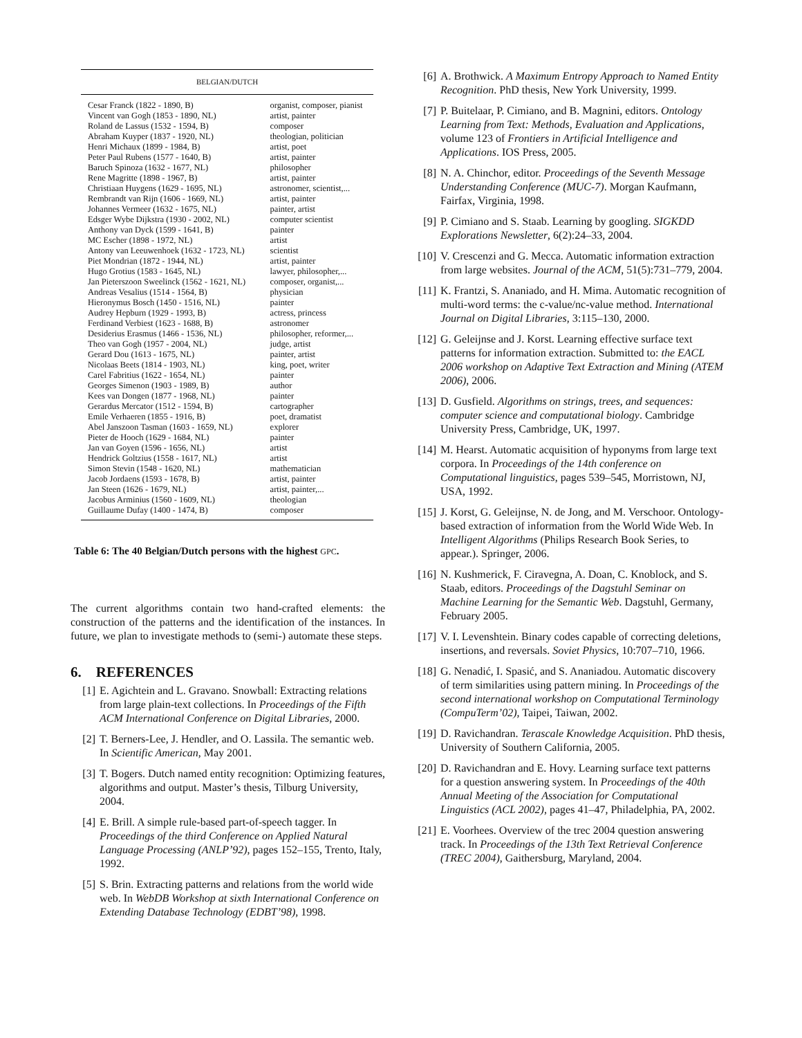| BELGIAN/DUTCH | |
| --- | --- |
| Cesar Franck (1822 - 1890, B) | organist, composer, pianist |
| Vincent van Gogh (1853 - 1890, NL) | artist, painter |
| Roland de Lassus (1532 - 1594, B) | composer |
| Abraham Kuyper (1837 - 1920, NL) | theologian, politician |
| Henri Michaux (1899 - 1984, B) | artist, poet |
| Peter Paul Rubens (1577 - 1640, B) | artist, painter |
| Baruch Spinoza (1632 - 1677, NL) | philosopher |
| Rene Magritte (1898 - 1967, B) | artist, painter |
| Christiaan Huygens (1629 - 1695, NL) | astronomer, scientist,... |
| Rembrandt van Rijn (1606 - 1669, NL) | artist, painter |
| Johannes Vermeer (1632 - 1675, NL) | painter, artist |
| Edsger Wybe Dijkstra (1930 - 2002, NL) | computer scientist |
| Anthony van Dyck (1599 - 1641, B) | painter |
| MC Escher (1898 - 1972, NL) | artist |
| Antony van Leeuwenhoek (1632 - 1723, NL) | scientist |
| Piet Mondrian (1872 - 1944, NL) | artist, painter |
| Hugo Grotius (1583 - 1645, NL) | lawyer, philosopher,... |
| Jan Pieterszoon Sweelinck (1562 - 1621, NL) | composer, organist,... |
| Andreas Vesalius (1514 - 1564, B) | physician |
| Hieronymus Bosch (1450 - 1516, NL) | painter |
| Audrey Hepburn (1929 - 1993, B) | actress, princess |
| Ferdinand Verbiest (1623 - 1688, B) | astronomer |
| Desiderius Erasmus (1466 - 1536, NL) | philosopher, reformer,... |
| Theo van Gogh (1957 - 2004, NL) | judge, artist |
| Gerard Dou (1613 - 1675, NL) | painter, artist |
| Nicolaas Beets (1814 - 1903, NL) | king, poet, writer |
| Carel Fabritius (1622 - 1654, NL) | painter |
| Georges Simenon (1903 - 1989, B) | author |
| Kees van Dongen (1877 - 1968, NL) | painter |
| Gerardus Mercator (1512 - 1594, B) | cartographer |
| Emile Verhaeren (1855 - 1916, B) | poet, dramatist |
| Abel Janszoon Tasman (1603 - 1659, NL) | explorer |
| Pieter de Hooch (1629 - 1684, NL) | painter |
| Jan van Goyen (1596 - 1656, NL) | artist |
| Hendrick Goltzius (1558 - 1617, NL) | artist |
| Simon Stevin (1548 - 1620, NL) | mathematician |
| Jacob Jordaens (1593 - 1678, B) | artist, painter |
| Jan Steen (1626 - 1679, NL) | artist, painter,... |
| Jacobus Arminius (1560 - 1609, NL) | theologian |
| Guillaume Dufay (1400 - 1474, B) | composer |
Table 6: The 40 Belgian/Dutch persons with the highest GPC.
The current algorithms contain two hand-crafted elements: the construction of the patterns and the identification of the instances. In future, we plan to investigate methods to (semi-) automate these steps.
6. REFERENCES
[1] E. Agichtein and L. Gravano. Snowball: Extracting relations from large plain-text collections. In Proceedings of the Fifth ACM International Conference on Digital Libraries, 2000.
[2] T. Berners-Lee, J. Hendler, and O. Lassila. The semantic web. In Scientific American, May 2001.
[3] T. Bogers. Dutch named entity recognition: Optimizing features, algorithms and output. Master’s thesis, Tilburg University, 2004.
[4] E. Brill. A simple rule-based part-of-speech tagger. In Proceedings of the third Conference on Applied Natural Language Processing (ANLP’92), pages 152–155, Trento, Italy, 1992.
[5] S. Brin. Extracting patterns and relations from the world wide web. In WebDB Workshop at sixth International Conference on Extending Database Technology (EDBT’98), 1998.
[6] A. Brothwick. A Maximum Entropy Approach to Named Entity Recognition. PhD thesis, New York University, 1999.
[7] P. Buitelaar, P. Cimiano, and B. Magnini, editors. Ontology Learning from Text: Methods, Evaluation and Applications, volume 123 of Frontiers in Artificial Intelligence and Applications. IOS Press, 2005.
[8] N. A. Chinchor, editor. Proceedings of the Seventh Message Understanding Conference (MUC-7). Morgan Kaufmann, Fairfax, Virginia, 1998.
[9] P. Cimiano and S. Staab. Learning by googling. SIGKDD Explorations Newsletter, 6(2):24–33, 2004.
[10] V. Crescenzi and G. Mecca. Automatic information extraction from large websites. Journal of the ACM, 51(5):731–779, 2004.
[11] K. Frantzi, S. Ananiado, and H. Mima. Automatic recognition of multi-word terms: the c-value/nc-value method. International Journal on Digital Libraries, 3:115–130, 2000.
[12] G. Geleijnse and J. Korst. Learning effective surface text patterns for information extraction. Submitted to: the EACL 2006 workshop on Adaptive Text Extraction and Mining (ATEM 2006), 2006.
[13] D. Gusfield. Algorithms on strings, trees, and sequences: computer science and computational biology. Cambridge University Press, Cambridge, UK, 1997.
[14] M. Hearst. Automatic acquisition of hyponyms from large text corpora. In Proceedings of the 14th conference on Computational linguistics, pages 539–545, Morristown, NJ, USA, 1992.
[15] J. Korst, G. Geleijnse, N. de Jong, and M. Verschoor. Ontology-based extraction of information from the World Wide Web. In Intelligent Algorithms (Philips Research Book Series, to appear.). Springer, 2006.
[16] N. Kushmerick, F. Ciravegna, A. Doan, C. Knoblock, and S. Staab, editors. Proceedings of the Dagstuhl Seminar on Machine Learning for the Semantic Web. Dagstuhl, Germany, February 2005.
[17] V. I. Levenshtein. Binary codes capable of correcting deletions, insertions, and reversals. Soviet Physics, 10:707–710, 1966.
[18] G. Nenadić, I. Spasić, and S. Ananiadou. Automatic discovery of term similarities using pattern mining. In Proceedings of the second international workshop on Computational Terminology (CompuTerm’02), Taipei, Taiwan, 2002.
[19] D. Ravichandran. Terascale Knowledge Acquisition. PhD thesis, University of Southern California, 2005.
[20] D. Ravichandran and E. Hovy. Learning surface text patterns for a question answering system. In Proceedings of the 40th Annual Meeting of the Association for Computational Linguistics (ACL 2002), pages 41–47, Philadelphia, PA, 2002.
[21] E. Voorhees. Overview of the trec 2004 question answering track. In Proceedings of the 13th Text Retrieval Conference (TREC 2004), Gaithersburg, Maryland, 2004.